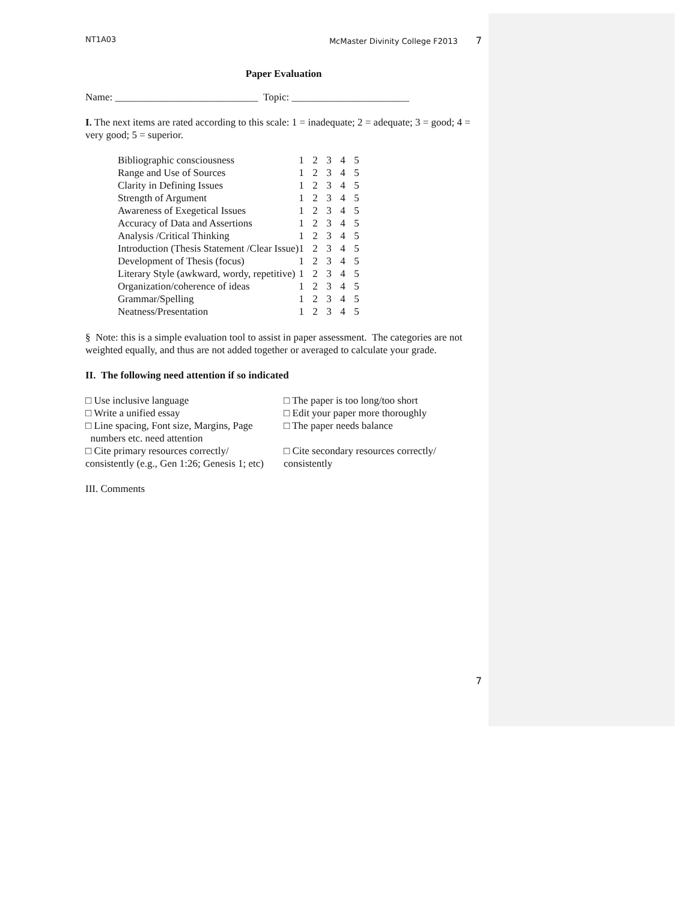NT1A03 McMaster Divinity College F2013 7
Paper Evaluation
Name: ____________________________ Topic: _______________________
I. The next items are rated according to this scale: 1 = inadequate; 2 = adequate; 3 = good; 4 = very good; 5 = superior.
| Bibliographic consciousness | 1 | 2 | 3 | 4 | 5 |
| Range and Use of Sources | 1 | 2 | 3 | 4 | 5 |
| Clarity in Defining Issues | 1 | 2 | 3 | 4 | 5 |
| Strength of Argument | 1 | 2 | 3 | 4 | 5 |
| Awareness of Exegetical Issues | 1 | 2 | 3 | 4 | 5 |
| Accuracy of Data and Assertions | 1 | 2 | 3 | 4 | 5 |
| Analysis /Critical Thinking | 1 | 2 | 3 | 4 | 5 |
| Introduction (Thesis Statement /Clear Issue) | 1 | 2 | 3 | 4 | 5 |
| Development of Thesis (focus) | 1 | 2 | 3 | 4 | 5 |
| Literary Style (awkward, wordy, repetitive) | 1 | 2 | 3 | 4 | 5 |
| Organization/coherence of ideas | 1 | 2 | 3 | 4 | 5 |
| Grammar/Spelling | 1 | 2 | 3 | 4 | 5 |
| Neatness/Presentation | 1 | 2 | 3 | 4 | 5 |
§ Note: this is a simple evaluation tool to assist in paper assessment. The categories are not weighted equally, and thus are not added together or averaged to calculate your grade.
II. The following need attention if so indicated
□ Use inclusive language
□ Write a unified essay
□ Line spacing, Font size, Margins, Page
numbers etc. need attention
□ Cite primary resources correctly/
consistently (e.g., Gen 1:26; Genesis 1; etc)
□ The paper is too long/too short
□ Edit your paper more thoroughly
□ The paper needs balance
□ Cite secondary resources correctly/
consistently
III. Comments
7